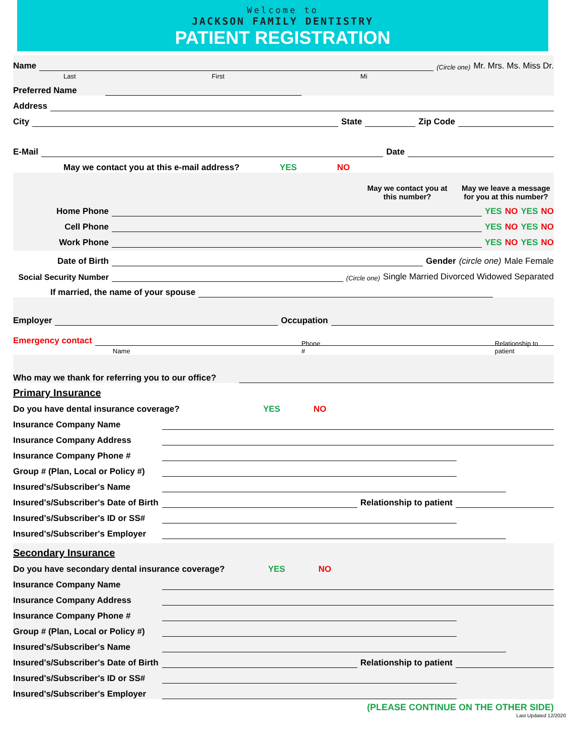Welcome to
JACKSON FAMILY DENTISTRY
PATIENT REGISTRATION
Name (Circle one) Mr. Mrs. Ms. Miss Dr.
Last First Mi
Preferred Name
Address
City State Zip Code
E-Mail Date
May we contact you at this e-mail address? YES NO
May we contact you at this number? May we leave a message for you at this number?
Home Phone YES NO YES NO
Cell Phone YES NO YES NO
Work Phone YES NO YES NO
Date of Birth Gender (circle one) Male Female
Social Security Number (Circle one) Single Married Divorced Widowed Separated
If married, the name of your spouse
Employer Occupation
Emergency contact
Name Phone # Relationship to patient
Who may we thank for referring you to our office?
Primary Insurance
Do you have dental insurance coverage? YES NO
Insurance Company Name
Insurance Company Address
Insurance Company Phone #
Group # (Plan, Local or Policy #)
Insured's/Subscriber's Name
Insured's/Subscriber's Date of Birth Relationship to patient
Insured's/Subscriber's ID or SS#
Insured's/Subscriber's Employer
Secondary Insurance
Do you have secondary dental insurance coverage? YES NO
Insurance Company Name
Insurance Company Address
Insurance Company Phone #
Group # (Plan, Local or Policy #)
Insured's/Subscriber's Name
Insured's/Subscriber's Date of Birth Relationship to patient
Insured's/Subscriber's ID or SS#
Insured's/Subscriber's Employer
(PLEASE CONTINUE ON THE OTHER SIDE)
Last Updated 12/2020